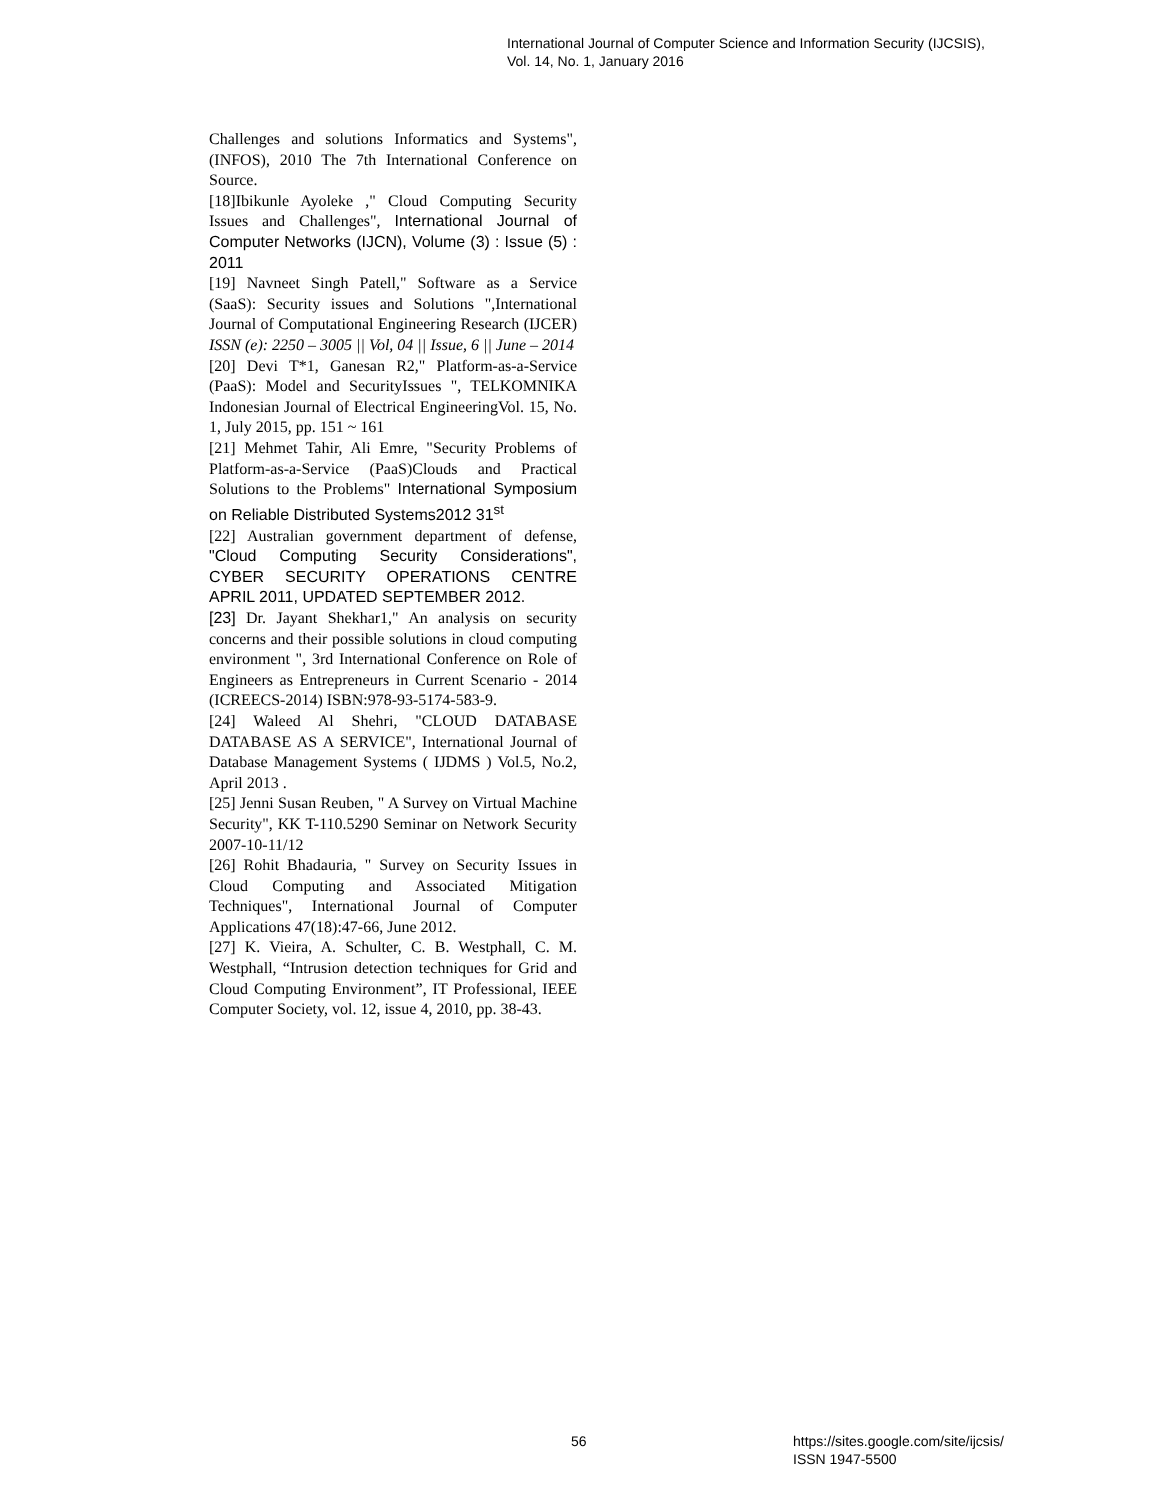International Journal of Computer Science and Information Security (IJCSIS),
Vol. 14, No. 1, January 2016
Challenges and solutions Informatics and Systems", (INFOS), 2010 The 7th International Conference on Source.
[18]Ibikunle Ayoleke ," Cloud Computing Security Issues and Challenges", International Journal of Computer Networks (IJCN), Volume (3) : Issue (5) : 2011
[19] Navneet Singh Patell," Software as a Service (SaaS): Security issues and Solutions ",International Journal of Computational Engineering Research (IJCER) ISSN (e): 2250 – 3005 || Vol, 04 || Issue, 6 || June – 2014
[20] Devi T*1, Ganesan R2," Platform-as-a-Service (PaaS): Model and SecurityIssues ", TELKOMNIKA Indonesian Journal of Electrical EngineeringVol. 15, No. 1, July 2015, pp. 151 ~ 161
[21] Mehmet Tahir, Ali Emre, "Security Problems of Platform-as-a-Service (PaaS)Clouds and Practical Solutions to the Problems" International Symposium on Reliable Distributed Systems2012 31<sup>st</sup>
[22] Australian government department of defense, "Cloud Computing Security Considerations", CYBER SECURITY OPERATIONS CENTRE APRIL 2011, UPDATED SEPTEMBER 2012.
[23] Dr. Jayant Shekhar1," An analysis on security concerns and their possible solutions in cloud computing environment ", 3rd International Conference on Role of Engineers as Entrepreneurs in Current Scenario - 2014 (ICREECS-2014) ISBN:978-93-5174-583-9.
[24] Waleed Al Shehri, "CLOUD DATABASE DATABASE AS A SERVICE", International Journal of Database Management Systems ( IJDMS ) Vol.5, No.2, April 2013 .
[25] Jenni Susan Reuben, " A Survey on Virtual Machine Security", KK T-110.5290 Seminar on Network Security 2007-10-11/12
[26] Rohit Bhadauria, " Survey on Security Issues in Cloud Computing and Associated Mitigation Techniques", International Journal of Computer Applications 47(18):47-66, June 2012.
[27] K. Vieira, A. Schulter, C. B. Westphall, C. M. Westphall, “Intrusion detection techniques for Grid and Cloud Computing Environment”, IT Professional, IEEE Computer Society, vol. 12, issue 4, 2010, pp. 38-43.
56
https://sites.google.com/site/ijcsis/
ISSN 1947-5500